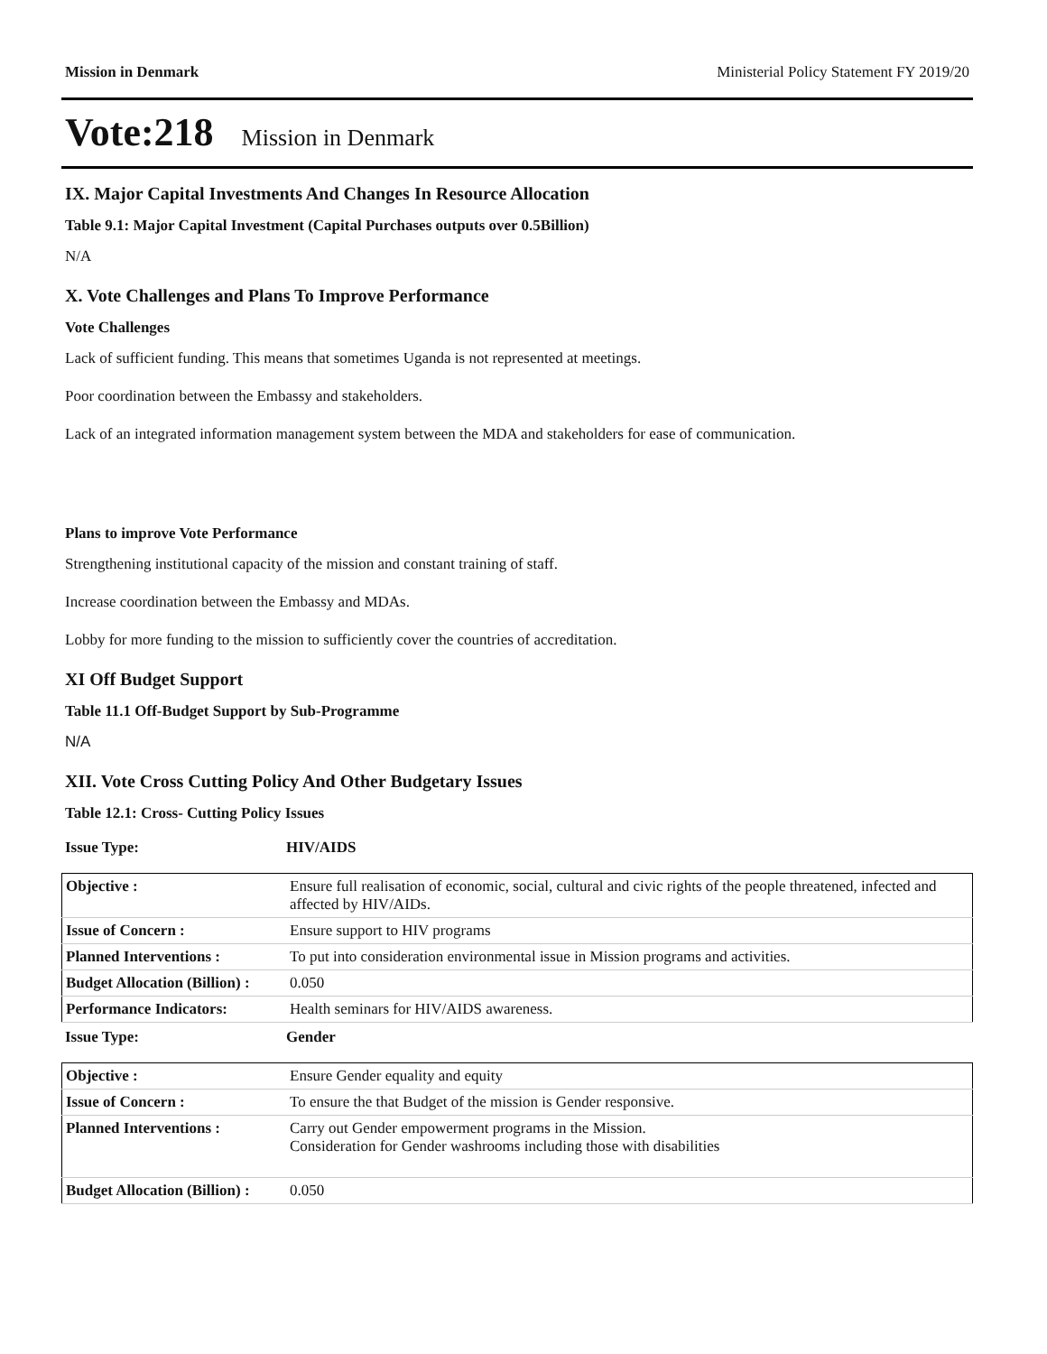Mission in Denmark Ministerial Policy Statement FY 2019/20
Vote:218 Mission in Denmark
IX. Major Capital Investments And Changes In Resource Allocation
Table 9.1: Major Capital Investment (Capital Purchases outputs over 0.5Billion)
N/A
X. Vote Challenges and Plans To Improve Performance
Vote Challenges
Lack of sufficient funding. This means that sometimes Uganda is not represented at meetings.
Poor coordination between the Embassy and stakeholders.
Lack of an integrated information management system between the MDA and stakeholders for ease of communication.
Plans to improve Vote Performance
Strengthening institutional capacity of the mission and constant training of staff.
Increase coordination between the Embassy and MDAs.
Lobby for more funding to the mission to sufficiently cover the countries of accreditation.
XI Off Budget Support
Table 11.1 Off-Budget Support by Sub-Programme
N/A
XII. Vote Cross Cutting Policy And Other Budgetary Issues
Table 12.1: Cross- Cutting Policy Issues
Issue Type: HIV/AIDS
| Objective : | Ensure full realisation of economic, social, cultural and civic rights of the people threatened, infected and affected by HIV/AIDs. |
| Issue of Concern : | Ensure support to HIV programs |
| Planned Interventions : | To put into consideration environmental issue in Mission programs and activities. |
| Budget Allocation (Billion) : | 0.050 |
| Performance Indicators: | Health seminars for HIV/AIDS awareness. |
Issue Type: Gender
| Objective : | Ensure Gender equality and equity |
| Issue of Concern : | To ensure the that Budget of the mission is Gender responsive. |
| Planned Interventions : | Carry out Gender empowerment programs in the Mission. Consideration for Gender washrooms including those with disabilities |
| Budget Allocation (Billion) : | 0.050 |